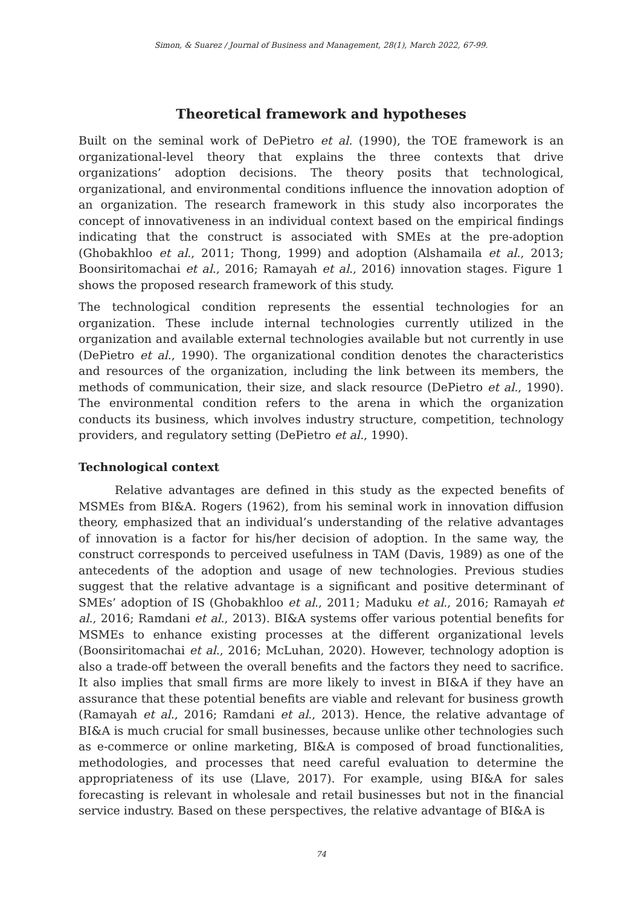Simon, & Suarez / Journal of Business and Management, 28(1), March 2022, 67-99.
Theoretical framework and hypotheses
Built on the seminal work of DePietro et al. (1990), the TOE framework is an organizational-level theory that explains the three contexts that drive organizations’ adoption decisions. The theory posits that technological, organizational, and environmental conditions influence the innovation adoption of an organization. The research framework in this study also incorporates the concept of innovativeness in an individual context based on the empirical findings indicating that the construct is associated with SMEs at the pre-adoption (Ghobakhloo et al., 2011; Thong, 1999) and adoption (Alshamaila et al., 2013; Boonsiritomachai et al., 2016; Ramayah et al., 2016) innovation stages. Figure 1 shows the proposed research framework of this study.
The technological condition represents the essential technologies for an organization. These include internal technologies currently utilized in the organization and available external technologies available but not currently in use (DePietro et al., 1990). The organizational condition denotes the characteristics and resources of the organization, including the link between its members, the methods of communication, their size, and slack resource (DePietro et al., 1990). The environmental condition refers to the arena in which the organization conducts its business, which involves industry structure, competition, technology providers, and regulatory setting (DePietro et al., 1990).
Technological context
Relative advantages are defined in this study as the expected benefits of MSMEs from BI&A. Rogers (1962), from his seminal work in innovation diffusion theory, emphasized that an individual’s understanding of the relative advantages of innovation is a factor for his/her decision of adoption. In the same way, the construct corresponds to perceived usefulness in TAM (Davis, 1989) as one of the antecedents of the adoption and usage of new technologies. Previous studies suggest that the relative advantage is a significant and positive determinant of SMEs’ adoption of IS (Ghobakhloo et al., 2011; Maduku et al., 2016; Ramayah et al., 2016; Ramdani et al., 2013). BI&A systems offer various potential benefits for MSMEs to enhance existing processes at the different organizational levels (Boonsiritomachai et al., 2016; McLuhan, 2020). However, technology adoption is also a trade-off between the overall benefits and the factors they need to sacrifice. It also implies that small firms are more likely to invest in BI&A if they have an assurance that these potential benefits are viable and relevant for business growth (Ramayah et al., 2016; Ramdani et al., 2013). Hence, the relative advantage of BI&A is much crucial for small businesses, because unlike other technologies such as e-commerce or online marketing, BI&A is composed of broad functionalities, methodologies, and processes that need careful evaluation to determine the appropriateness of its use (Llave, 2017). For example, using BI&A for sales forecasting is relevant in wholesale and retail businesses but not in the financial service industry. Based on these perspectives, the relative advantage of BI&A is
74